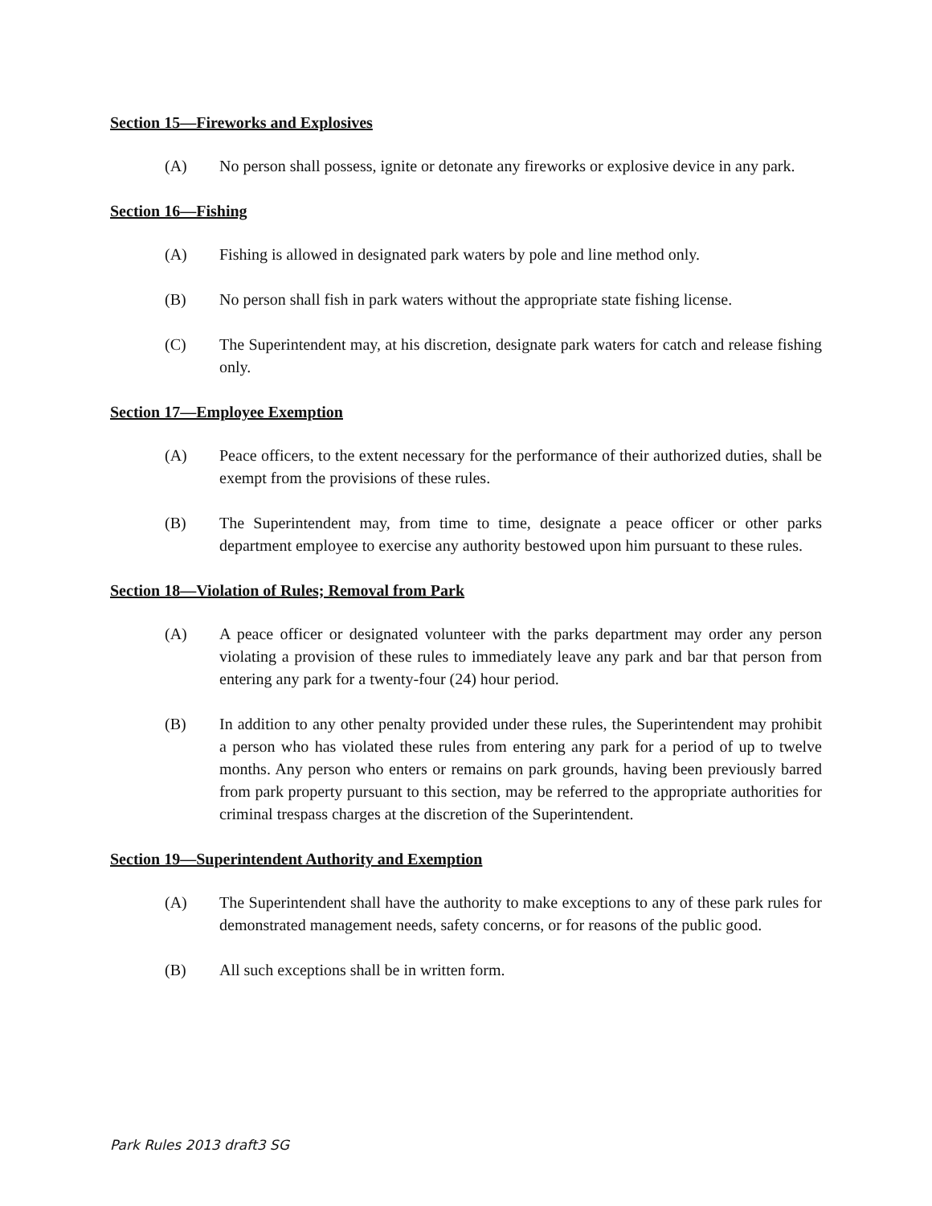Section 15—Fireworks and Explosives
(A) No person shall possess, ignite or detonate any fireworks or explosive device in any park.
Section 16—Fishing
(A) Fishing is allowed in designated park waters by pole and line method only.
(B) No person shall fish in park waters without the appropriate state fishing license.
(C) The Superintendent may, at his discretion, designate park waters for catch and release fishing only.
Section 17—Employee Exemption
(A) Peace officers, to the extent necessary for the performance of their authorized duties, shall be exempt from the provisions of these rules.
(B) The Superintendent may, from time to time, designate a peace officer or other parks department employee to exercise any authority bestowed upon him pursuant to these rules.
Section 18—Violation of Rules; Removal from Park
(A) A peace officer or designated volunteer with the parks department may order any person violating a provision of these rules to immediately leave any park and bar that person from entering any park for a twenty-four (24) hour period.
(B) In addition to any other penalty provided under these rules, the Superintendent may prohibit a person who has violated these rules from entering any park for a period of up to twelve months. Any person who enters or remains on park grounds, having been previously barred from park property pursuant to this section, may be referred to the appropriate authorities for criminal trespass charges at the discretion of the Superintendent.
Section 19—Superintendent Authority and Exemption
(A) The Superintendent shall have the authority to make exceptions to any of these park rules for demonstrated management needs, safety concerns, or for reasons of the public good.
(B) All such exceptions shall be in written form.
Park Rules 2013 draft3 SG